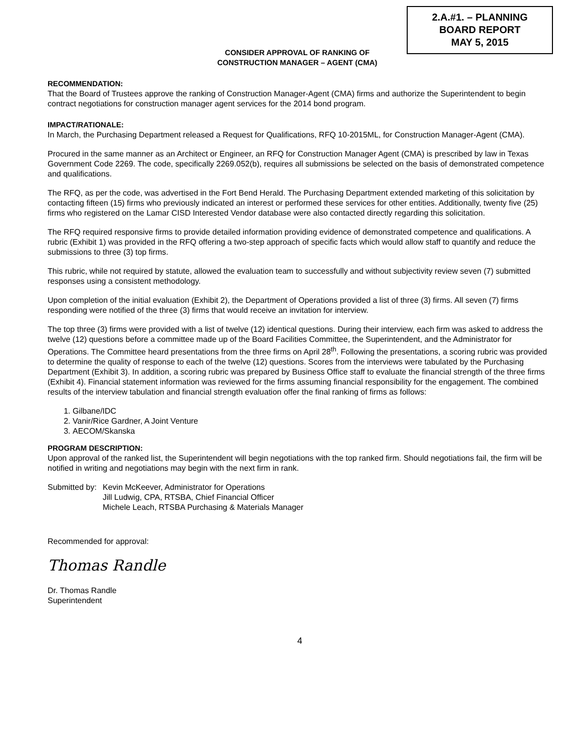2.A.#1. – PLANNING
BOARD REPORT
MAY 5, 2015
CONSIDER APPROVAL OF RANKING OF
CONSTRUCTION MANAGER – AGENT (CMA)
RECOMMENDATION:
That the Board of Trustees approve the ranking of Construction Manager-Agent (CMA) firms and authorize the Superintendent to begin contract negotiations for construction manager agent services for the 2014 bond program.
IMPACT/RATIONALE:
In March, the Purchasing Department released a Request for Qualifications, RFQ 10-2015ML, for Construction Manager-Agent (CMA).
Procured in the same manner as an Architect or Engineer, an RFQ for Construction Manager Agent (CMA) is prescribed by law in Texas Government Code 2269. The code, specifically 2269.052(b), requires all submissions be selected on the basis of demonstrated competence and qualifications.
The RFQ, as per the code, was advertised in the Fort Bend Herald. The Purchasing Department extended marketing of this solicitation by contacting fifteen (15) firms who previously indicated an interest or performed these services for other entities. Additionally, twenty five (25) firms who registered on the Lamar CISD Interested Vendor database were also contacted directly regarding this solicitation.
The RFQ required responsive firms to provide detailed information providing evidence of demonstrated competence and qualifications. A rubric (Exhibit 1) was provided in the RFQ offering a two-step approach of specific facts which would allow staff to quantify and reduce the submissions to three (3) top firms.
This rubric, while not required by statute, allowed the evaluation team to successfully and without subjectivity review seven (7) submitted responses using a consistent methodology.
Upon completion of the initial evaluation (Exhibit 2), the Department of Operations provided a list of three (3) firms. All seven (7) firms responding were notified of the three (3) firms that would receive an invitation for interview.
The top three (3) firms were provided with a list of twelve (12) identical questions. During their interview, each firm was asked to address the twelve (12) questions before a committee made up of the Board Facilities Committee, the Superintendent, and the Administrator for Operations. The Committee heard presentations from the three firms on April 28<sup>th</sup>. Following the presentations, a scoring rubric was provided to determine the quality of response to each of the twelve (12) questions. Scores from the interviews were tabulated by the Purchasing Department (Exhibit 3). In addition, a scoring rubric was prepared by Business Office staff to evaluate the financial strength of the three firms (Exhibit 4). Financial statement information was reviewed for the firms assuming financial responsibility for the engagement. The combined results of the interview tabulation and financial strength evaluation offer the final ranking of firms as follows:
1. Gilbane/IDC
2. Vanir/Rice Gardner, A Joint Venture
3. AECOM/Skanska
PROGRAM DESCRIPTION:
Upon approval of the ranked list, the Superintendent will begin negotiations with the top ranked firm. Should negotiations fail, the firm will be notified in writing and negotiations may begin with the next firm in rank.
Submitted by:
Kevin McKeever, Administrator for Operations
Jill Ludwig, CPA, RTSBA, Chief Financial Officer
Michele Leach, RTSBA Purchasing & Materials Manager
Recommended for approval:
Thomas Randle
Dr. Thomas Randle
Superintendent
4